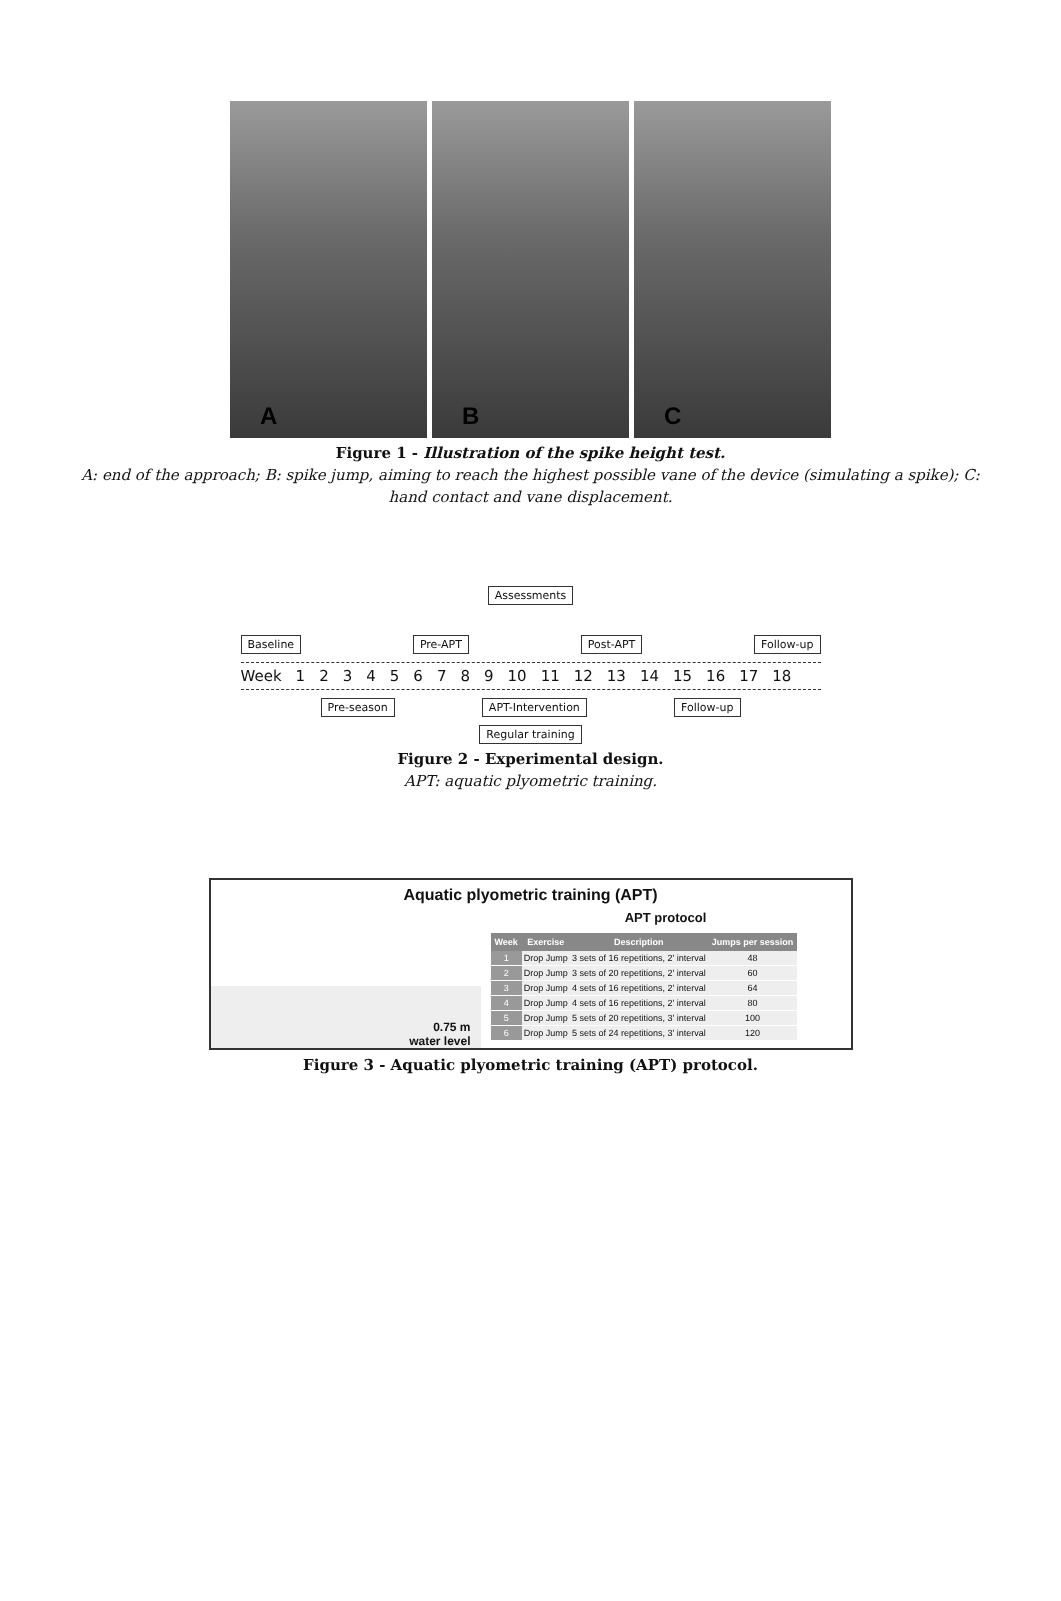A
B
C
Figure 1 - Illustration of the spike height test.
A: end of the approach; B: spike jump, aiming to reach the highest possible vane of the device (simulating a spike); C:
hand contact and vane displacement.
Assessments
Baseline Pre-APT Post-APT Follow-up
Week 123456789 10 11 12 13 14 15 16 17 18
Pre-season APT-Intervention Follow-up
Regular training
Figure 2 - Experimental design.
APT: aquatic plyometric training.
Aquatic plyometric training (APT)
0.75 m
water level
APT protocol
| Week | Exercise | Description | Jumps per session |
| --- | --- | --- | --- |
| 1 | Drop Jump | 3 sets of 16 repetitions, 2' interval | 48 |
| 2 | Drop Jump | 3 sets of 20 repetitions, 2' interval | 60 |
| 3 | Drop Jump | 4 sets of 16 repetitions, 2' interval | 64 |
| 4 | Drop Jump | 4 sets of 16 repetitions, 2' interval | 80 |
| 5 | Drop Jump | 5 sets of 20 repetitions, 3' interval | 100 |
| 6 | Drop Jump | 5 sets of 24 repetitions, 3' interval | 120 |
Figure 3 - Aquatic plyometric training (APT) protocol.